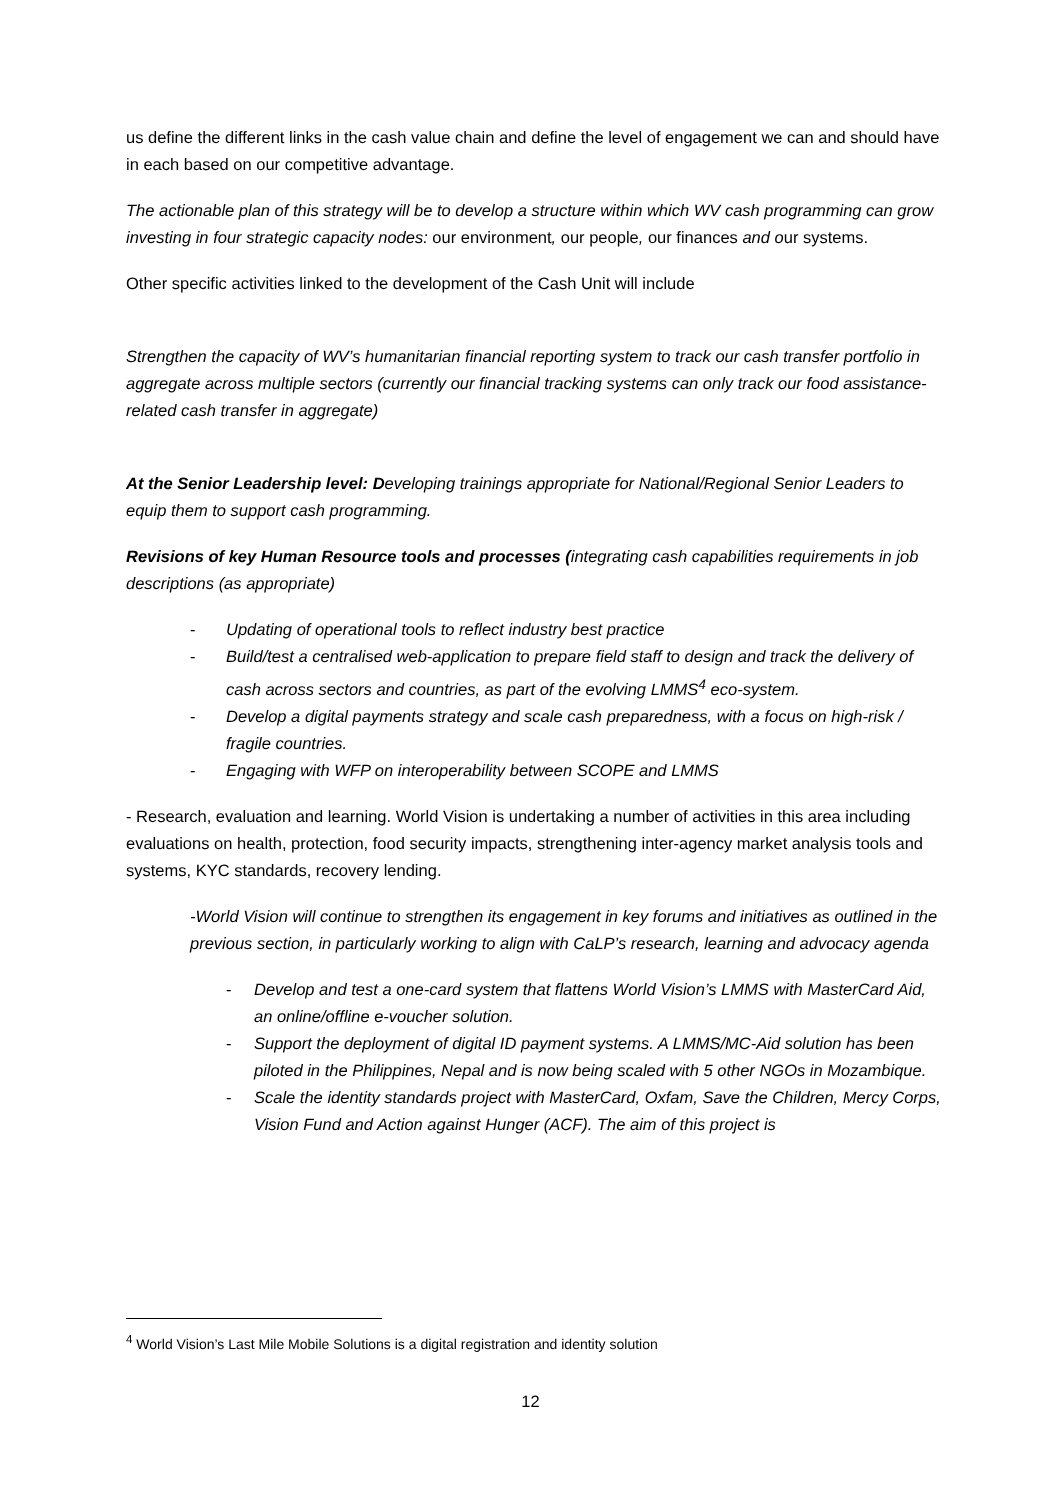us define the different links in the cash value chain and define the level of engagement we can and should have in each based on our competitive advantage.
The actionable plan of this strategy will be to develop a structure within which WV cash programming can grow investing in four strategic capacity nodes: our environment, our people, our finances and our systems.
Other specific activities linked to the development of the Cash Unit will include
Strengthen the capacity of WV’s humanitarian financial reporting system to track our cash transfer portfolio in aggregate across multiple sectors (currently our financial tracking systems can only track our food assistance-related cash transfer in aggregate)
At the Senior Leadership level: D eveloping trainings appropriate for National/Regional Senior Leaders to equip them to support cash programming.
Revisions of key Human Resource tools and processes (integrating cash capabilities requirements in job descriptions (as appropriate)
- Updating of operational tools to reflect industry best practice
- Build/test a centralised web-application to prepare field staff to design and track the delivery of cash across sectors and countries, as part of the evolving LMMS<sup>4</sup> eco-system.
- Develop a digital payments strategy and scale cash preparedness, with a focus on high-risk / fragile countries.
- Engaging with WFP on interoperability between SCOPE and LMMS
- Research, evaluation and learning. World Vision is undertaking a number of activities in this area including evaluations on health, protection, food security impacts, strengthening inter-agency market analysis tools and systems, KYC standards, recovery lending.
-World Vision will continue to strengthen its engagement in key forums and initiatives as outlined in the previous section, in particularly working to align with CaLP’s research, learning and advocacy agenda
- Develop and test a one-card system that flattens World Vision’s LMMS with MasterCard Aid, an online/offline e-voucher solution.
- Support the deployment of digital ID payment systems. A LMMS/MC-Aid solution has been piloted in the Philippines, Nepal and is now being scaled with 5 other NGOs in Mozambique.
- Scale the identity standards project with MasterCard, Oxfam, Save the Children, Mercy Corps, Vision Fund and Action against Hunger (ACF). The aim of this project is
<sup>4</sup> World Vision’s Last Mile Mobile Solutions is a digital registration and identity solution
12